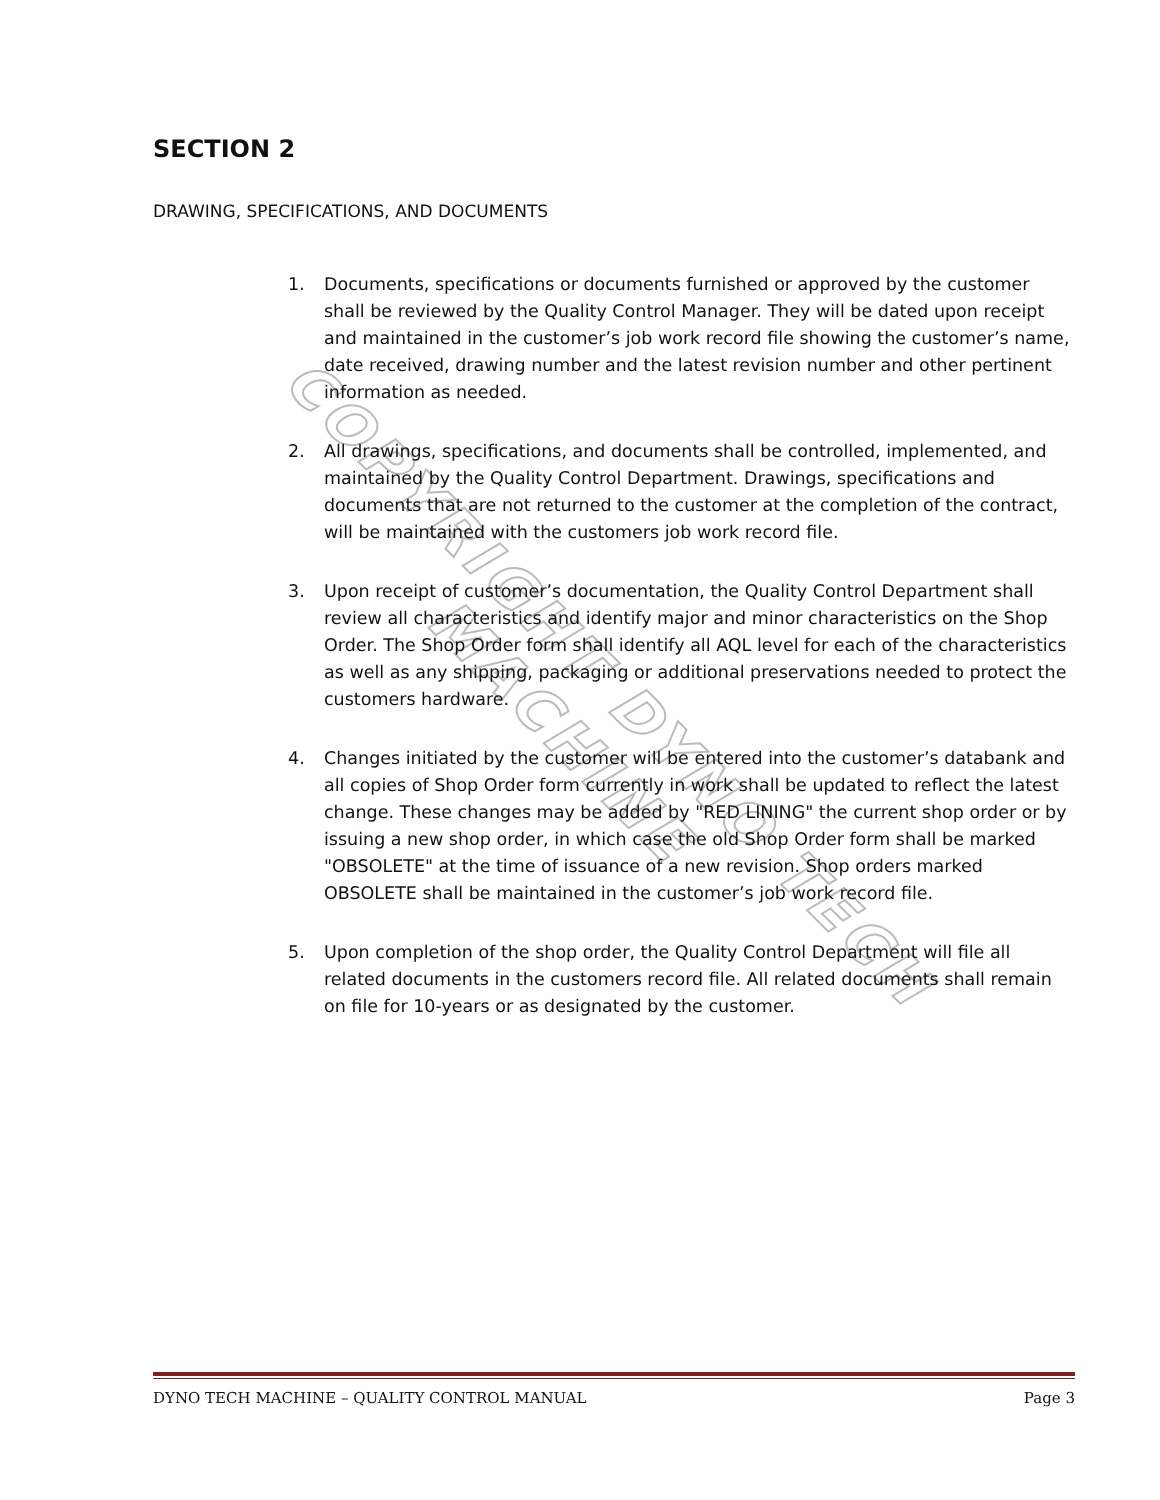COPYRIGHT DYNO TECH MACHINE
SECTION 2
DRAWING, SPECIFICATIONS, AND DOCUMENTS
1. Documents, specifications or documents furnished or approved by the customer shall be reviewed by the Quality Control Manager. They will be dated upon receipt and maintained in the customer’s job work record file showing the customer’s name, date received, drawing number and the latest revision number and other pertinent information as needed.
2. All drawings, specifications, and documents shall be controlled, implemented, and maintained by the Quality Control Department. Drawings, specifications and documents that are not returned to the customer at the completion of the contract, will be maintained with the customers job work record file.
3. Upon receipt of customer’s documentation, the Quality Control Department shall review all characteristics and identify major and minor characteristics on the Shop Order. The Shop Order form shall identify all AQL level for each of the characteristics as well as any shipping, packaging or additional preservations needed to protect the customers hardware.
4. Changes initiated by the customer will be entered into the customer’s databank and all copies of Shop Order form currently in work shall be updated to reflect the latest change. These changes may be added by "RED LINING" the current shop order or by issuing a new shop order, in which case the old Shop Order form shall be marked "OBSOLETE" at the time of issuance of a new revision. Shop orders marked OBSOLETE shall be maintained in the customer’s job work record file.
5. Upon completion of the shop order, the Quality Control Department will file all related documents in the customers record file. All related documents shall remain on file for 10-years or as designated by the customer.
DYNO TECH MACHINE – QUALITY CONTROL MANUAL Page 3